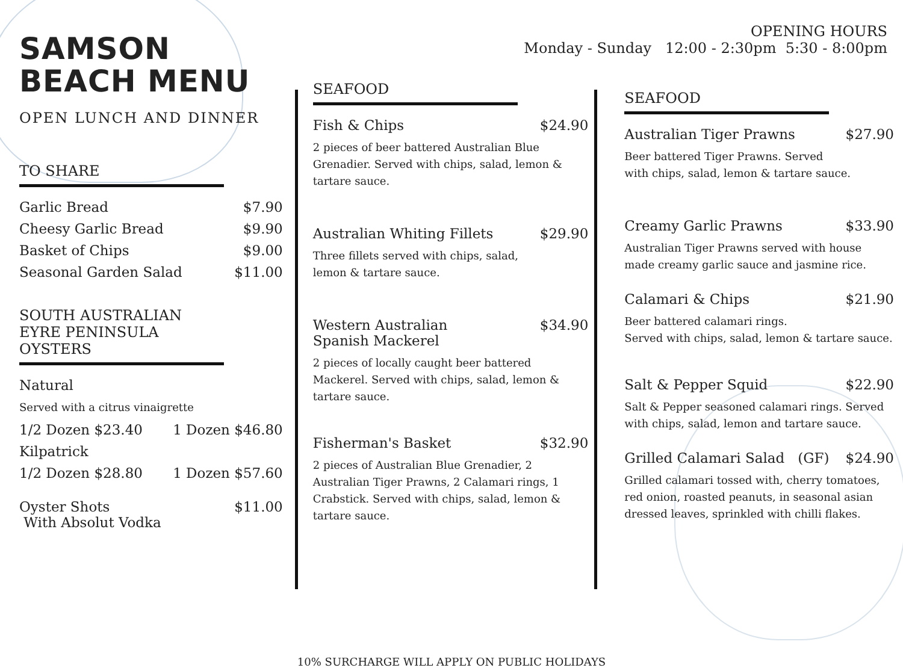OPENING HOURS
Monday - Sunday 12:00 - 2:30pm 5:30 - 8:00pm
SAMSON
BEACH MENU
OPEN LUNCH AND DINNER
TO SHARE
Garlic Bread $7.90
Cheesy Garlic Bread $9.90
Basket of Chips $9.00
Seasonal Garden Salad $11.00
SOUTH AUSTRALIAN
EYRE PENINSULA OYSTERS
Natural
Served with a citrus vinaigrette
1/2 Dozen $23.40 1 Dozen $46.80
Kilpatrick
1/2 Dozen $28.80 1 Dozen $57.60
Oyster Shots
With Absolut Vodka $11.00
SEAFOOD
Fish & Chips $24.90
2 pieces of beer battered Australian Blue Grenadier. Served with chips, salad, lemon & tartare sauce.
Australian Whiting Fillets $29.90
Three fillets served with chips, salad,
lemon & tartare sauce.
Western Australian
Spanish Mackerel $34.90
2 pieces of locally caught beer battered Mackerel. Served with chips, salad, lemon & tartare sauce.
Fisherman's Basket $32.90
2 pieces of Australian Blue Grenadier, 2 Australian Tiger Prawns, 2 Calamari rings, 1 Crabstick. Served with chips, salad, lemon & tartare sauce.
SEAFOOD
Australian Tiger Prawns $27.90
Beer battered Tiger Prawns. Served
with chips, salad, lemon & tartare sauce.
Creamy Garlic Prawns $33.90
Australian Tiger Prawns served with house made creamy garlic sauce and jasmine rice.
Calamari & Chips $21.90
Beer battered calamari rings.
Served with chips, salad, lemon & tartare sauce.
Salt & Pepper Squid $22.90
Salt & Pepper seasoned calamari rings. Served with chips, salad, lemon and tartare sauce.
Grilled Calamari Salad (GF) $24.90
Grilled calamari tossed with, cherry tomatoes, red onion, roasted peanuts, in seasonal asian dressed leaves, sprinkled with chilli flakes.
10% SURCHARGE WILL APPLY ON PUBLIC HOLIDAYS